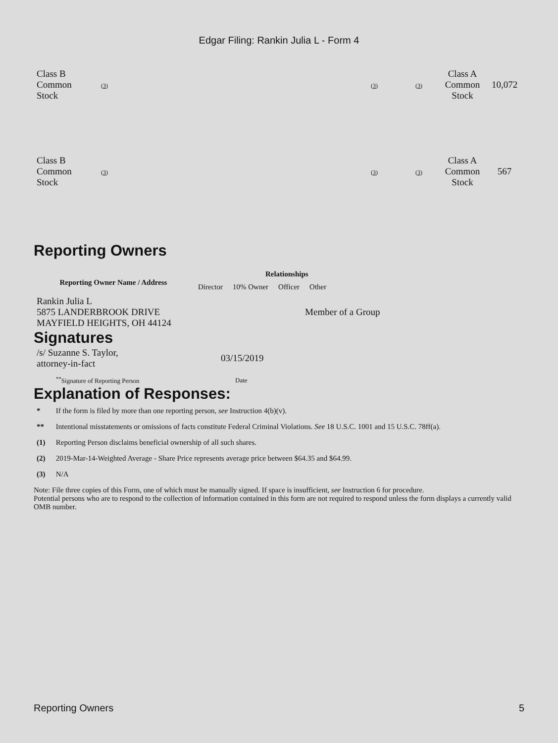Edgar Filing: Rankin Julia L - Form 4
| Class B Common Stock | (3) | (3) | (3) | Class A Common Stock | 10,072 |
| Class B Common Stock | (3) | (3) | (3) | Class A Common Stock | 567 |
Reporting Owners
| Reporting Owner Name / Address | Relationships | | | |
| --- | --- | --- | --- | --- |
| | Director | 10% Owner | Officer | Other |
| Rankin Julia L 5875 LANDERBROOK DRIVE MAYFIELD HEIGHTS, OH 44124 | | | | Member of a Group |
Signatures
| /s/ Suzanne S. Taylor, attorney-in-fact | 03/15/2019 |
| <sup>**</sup> Signature of Reporting Person | Date |
Explanation of Responses:
* If the form is filed by more than one reporting person, see Instruction 4(b)(v).
** Intentional misstatements or omissions of facts constitute Federal Criminal Violations. See 18 U.S.C. 1001 and 15 U.S.C. 78ff(a).
(1) Reporting Person disclaims beneficial ownership of all such shares.
(2) 2019-Mar-14-Weighted Average - Share Price represents average price between $64.35 and $64.99.
(3) N/A
Note: File three copies of this Form, one of which must be manually signed. If space is insufficient, see Instruction 6 for procedure.
Potential persons who are to respond to the collection of information contained in this form are not required to respond unless the form displays a currently valid OMB number.
Reporting Owners 5